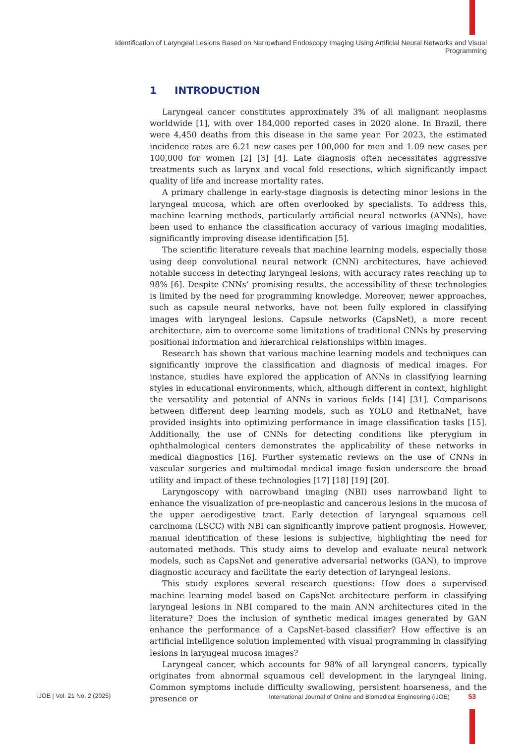Identification of Laryngeal Lesions Based on Narrowband Endoscopy Imaging Using Artificial Neural Networks and Visual Programming
1 INTRODUCTION
Laryngeal cancer constitutes approximately 3% of all malignant neoplasms worldwide [1], with over 184,000 reported cases in 2020 alone. In Brazil, there were 4,450 deaths from this disease in the same year. For 2023, the estimated incidence rates are 6.21 new cases per 100,000 for men and 1.09 new cases per 100,000 for women [2] [3] [4]. Late diagnosis often necessitates aggressive treatments such as larynx and vocal fold resections, which significantly impact quality of life and increase mortality rates.
A primary challenge in early-stage diagnosis is detecting minor lesions in the laryngeal mucosa, which are often overlooked by specialists. To address this, machine learning methods, particularly artificial neural networks (ANNs), have been used to enhance the classification accuracy of various imaging modalities, significantly improving disease identification [5].
The scientific literature reveals that machine learning models, especially those using deep convolutional neural network (CNN) architectures, have achieved notable success in detecting laryngeal lesions, with accuracy rates reaching up to 98% [6]. Despite CNNs’ promising results, the accessibility of these technologies is limited by the need for programming knowledge. Moreover, newer approaches, such as capsule neural networks, have not been fully explored in classifying images with laryngeal lesions. Capsule networks (CapsNet), a more recent architecture, aim to overcome some limitations of traditional CNNs by preserving positional information and hierarchical relationships within images.
Research has shown that various machine learning models and techniques can significantly improve the classification and diagnosis of medical images. For instance, studies have explored the application of ANNs in classifying learning styles in educational environments, which, although different in context, highlight the versatility and potential of ANNs in various fields [14] [31]. Comparisons between different deep learning models, such as YOLO and RetinaNet, have provided insights into optimizing performance in image classification tasks [15]. Additionally, the use of CNNs for detecting conditions like pterygium in ophthalmological centers demonstrates the applicability of these networks in medical diagnostics [16]. Further systematic reviews on the use of CNNs in vascular surgeries and multimodal medical image fusion underscore the broad utility and impact of these technologies [17] [18] [19] [20].
Laryngoscopy with narrowband imaging (NBI) uses narrowband light to enhance the visualization of pre-neoplastic and cancerous lesions in the mucosa of the upper aerodigestive tract. Early detection of laryngeal squamous cell carcinoma (LSCC) with NBI can significantly improve patient prognosis. However, manual identification of these lesions is subjective, highlighting the need for automated methods. This study aims to develop and evaluate neural network models, such as CapsNet and generative adversarial networks (GAN), to improve diagnostic accuracy and facilitate the early detection of laryngeal lesions.
This study explores several research questions: How does a supervised machine learning model based on CapsNet architecture perform in classifying laryngeal lesions in NBI compared to the main ANN architectures cited in the literature? Does the inclusion of synthetic medical images generated by GAN enhance the performance of a CapsNet-based classifier? How effective is an artificial intelligence solution implemented with visual programming in classifying lesions in laryngeal mucosa images?
Laryngeal cancer, which accounts for 98% of all laryngeal cancers, typically originates from abnormal squamous cell development in the laryngeal lining. Common symptoms include difficulty swallowing, persistent hoarseness, and the presence or
iJOE | Vol. 21 No. 2 (2025) International Journal of Online and Biomedical Engineering (iJOE) 53